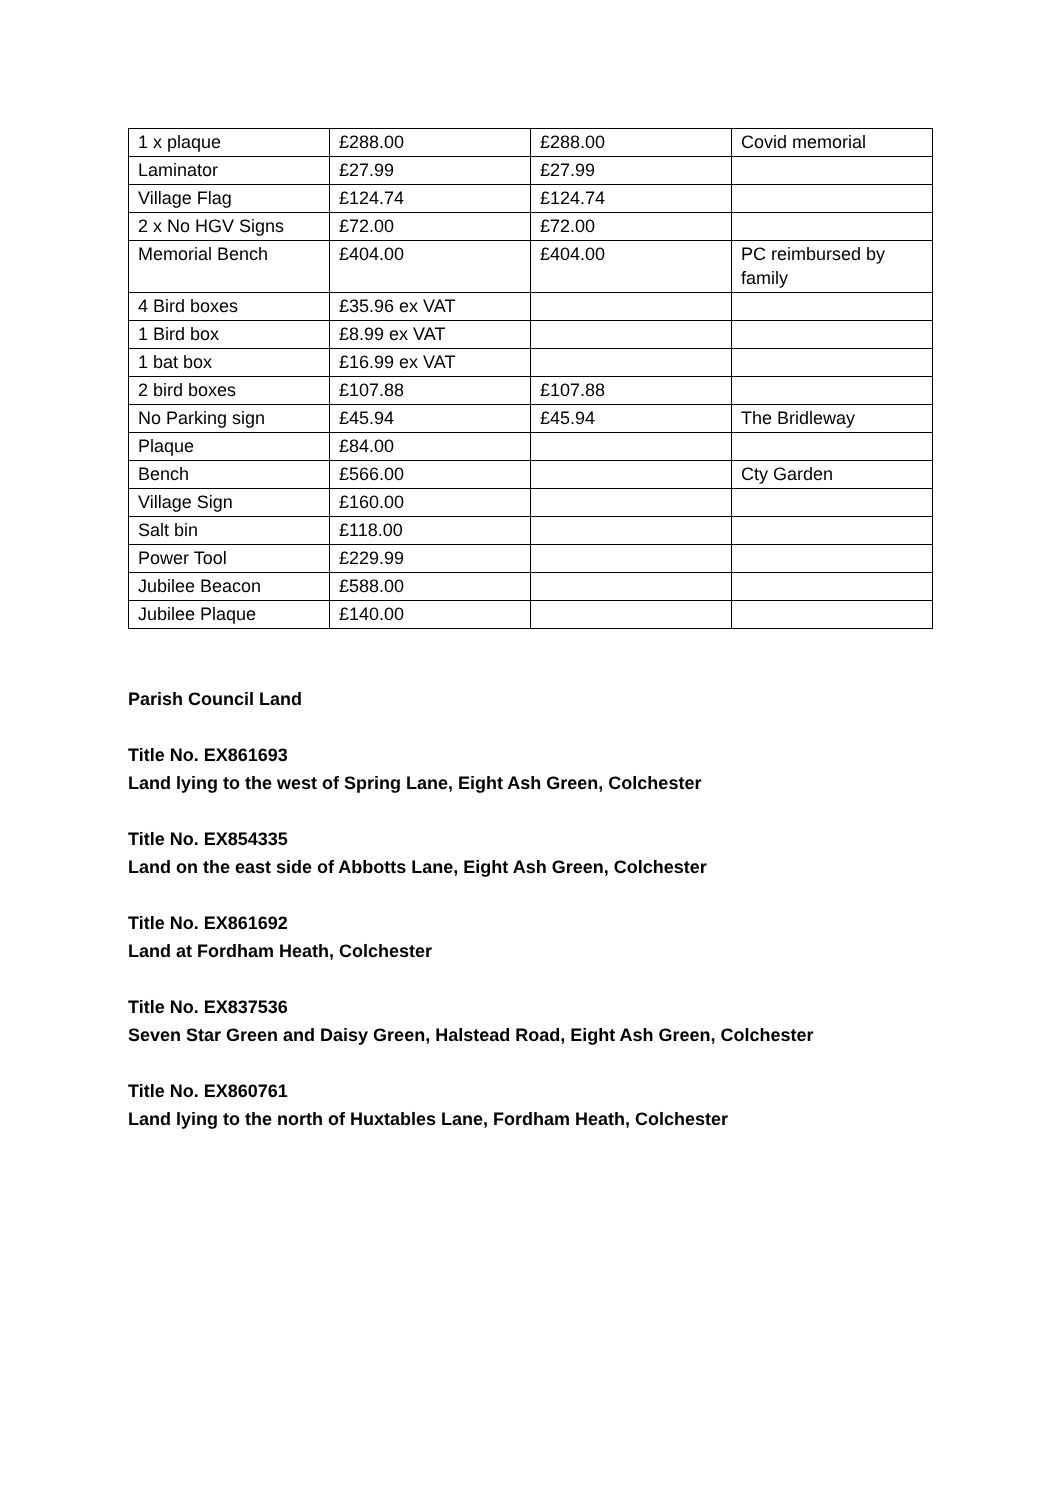| 1 x plaque | £288.00 | £288.00 | Covid memorial |
| Laminator | £27.99 | £27.99 | |
| Village Flag | £124.74 | £124.74 | |
| 2 x No HGV Signs | £72.00 | £72.00 | |
| Memorial Bench | £404.00 | £404.00 | PC reimbursed by family |
| 4 Bird boxes | £35.96 ex VAT | | |
| 1 Bird box | £8.99 ex VAT | | |
| 1 bat box | £16.99 ex VAT | | |
| 2 bird boxes | £107.88 | £107.88 | |
| No Parking sign | £45.94 | £45.94 | The Bridleway |
| Plaque | £84.00 | | |
| Bench | £566.00 | | Cty Garden |
| Village Sign | £160.00 | | |
| Salt bin | £118.00 | | |
| Power Tool | £229.99 | | |
| Jubilee Beacon | £588.00 | | |
| Jubilee Plaque | £140.00 | | |
Parish Council Land
Title No. EX861693
Land lying to the west of Spring Lane, Eight Ash Green, Colchester
Title No. EX854335
Land on the east side of Abbotts Lane, Eight Ash Green, Colchester
Title No. EX861692
Land at Fordham Heath, Colchester
Title No. EX837536
Seven Star Green and Daisy Green, Halstead Road, Eight Ash Green, Colchester
Title No. EX860761
Land lying to the north of Huxtables Lane, Fordham Heath, Colchester